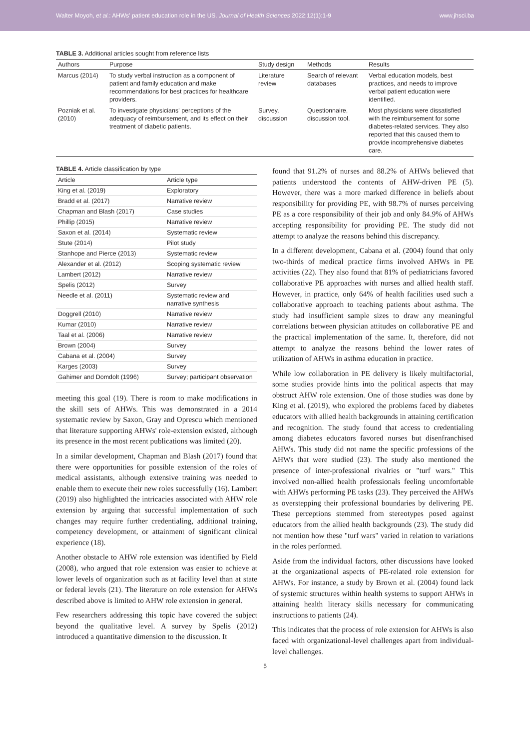Walter Moyoh, et al.: AHWs' patient education role in the US. Journal of Health Sciences 2022;12(1):1-9 www.jhsci.ba
TABLE 3. Additional articles sought from reference lists
| Authors | Purpose | Study design | Methods | Results |
| --- | --- | --- | --- | --- |
| Marcus (2014) | To study verbal instruction as a component of patient and family education and make recommendations for best practices for healthcare providers. | Literature review | Search of relevant databases | Verbal education models, best practices, and needs to improve verbal patient education were identified. |
| Pozniak et al. (2010) | To investigate physicians' perceptions of the adequacy of reimbursement, and its effect on their treatment of diabetic patients. | Survey, discussion | Questionnaire, discussion tool. | Most physicians were dissatisfied with the reimbursement for some diabetes-related services. They also reported that this caused them to provide incomprehensive diabetes care. |
TABLE 4. Article classification by type
| Article | Article type |
| --- | --- |
| King et al. (2019) | Exploratory |
| Bradd et al. (2017) | Narrative review |
| Chapman and Blash (2017) | Case studies |
| Phillip (2015) | Narrative review |
| Saxon et al. (2014) | Systematic review |
| Stute (2014) | Pilot study |
| Stanhope and Pierce (2013) | Systematic review |
| Alexander et al. (2012) | Scoping systematic review |
| Lambert (2012) | Narrative review |
| Spelis (2012) | Survey |
| Needle et al. (2011) | Systematic review and narrative synthesis |
| Doggrell (2010) | Narrative review |
| Kumar (2010) | Narrative review |
| Taal et al. (2006) | Narrative review |
| Brown (2004) | Survey |
| Cabana et al. (2004) | Survey |
| Karges (2003) | Survey |
| Gahimer and Domdolt (1996) | Survey; participant observation |
meeting this goal (19). There is room to make modifications in the skill sets of AHWs. This was demonstrated in a 2014 systematic review by Saxon, Gray and Oprescu which mentioned that literature supporting AHWs' role-extension existed, although its presence in the most recent publications was limited (20).
In a similar development, Chapman and Blash (2017) found that there were opportunities for possible extension of the roles of medical assistants, although extensive training was needed to enable them to execute their new roles successfully (16). Lambert (2019) also highlighted the intricacies associated with AHW role extension by arguing that successful implementation of such changes may require further credentialing, additional training, competency development, or attainment of significant clinical experience (18).
Another obstacle to AHW role extension was identified by Field (2008), who argued that role extension was easier to achieve at lower levels of organization such as at facility level than at state or federal levels (21). The literature on role extension for AHWs described above is limited to AHW role extension in general.
Few researchers addressing this topic have covered the subject beyond the qualitative level. A survey by Spelis (2012) introduced a quantitative dimension to the discussion. It
found that 91.2% of nurses and 88.2% of AHWs believed that patients understood the contents of AHW-driven PE (5). However, there was a more marked difference in beliefs about responsibility for providing PE, with 98.7% of nurses perceiving PE as a core responsibility of their job and only 84.9% of AHWs accepting responsibility for providing PE. The study did not attempt to analyze the reasons behind this discrepancy.
In a different development, Cabana et al. (2004) found that only two-thirds of medical practice firms involved AHWs in PE activities (22). They also found that 81% of pediatricians favored collaborative PE approaches with nurses and allied health staff. However, in practice, only 64% of health facilities used such a collaborative approach to teaching patients about asthma. The study had insufficient sample sizes to draw any meaningful correlations between physician attitudes on collaborative PE and the practical implementation of the same. It, therefore, did not attempt to analyze the reasons behind the lower rates of utilization of AHWs in asthma education in practice.
While low collaboration in PE delivery is likely multifactorial, some studies provide hints into the political aspects that may obstruct AHW role extension. One of those studies was done by King et al. (2019), who explored the problems faced by diabetes educators with allied health backgrounds in attaining certification and recognition. The study found that access to credentialing among diabetes educators favored nurses but disenfranchised AHWs. This study did not name the specific professions of the AHWs that were studied (23). The study also mentioned the presence of inter-professional rivalries or "turf wars." This involved non-allied health professionals feeling uncomfortable with AHWs performing PE tasks (23). They perceived the AHWs as overstepping their professional boundaries by delivering PE. These perceptions stemmed from stereotypes posed against educators from the allied health backgrounds (23). The study did not mention how these "turf wars" varied in relation to variations in the roles performed.
Aside from the individual factors, other discussions have looked at the organizational aspects of PE-related role extension for AHWs. For instance, a study by Brown et al. (2004) found lack of systemic structures within health systems to support AHWs in attaining health literacy skills necessary for communicating instructions to patients (24).
This indicates that the process of role extension for AHWs is also faced with organizational-level challenges apart from individual-level challenges.
5